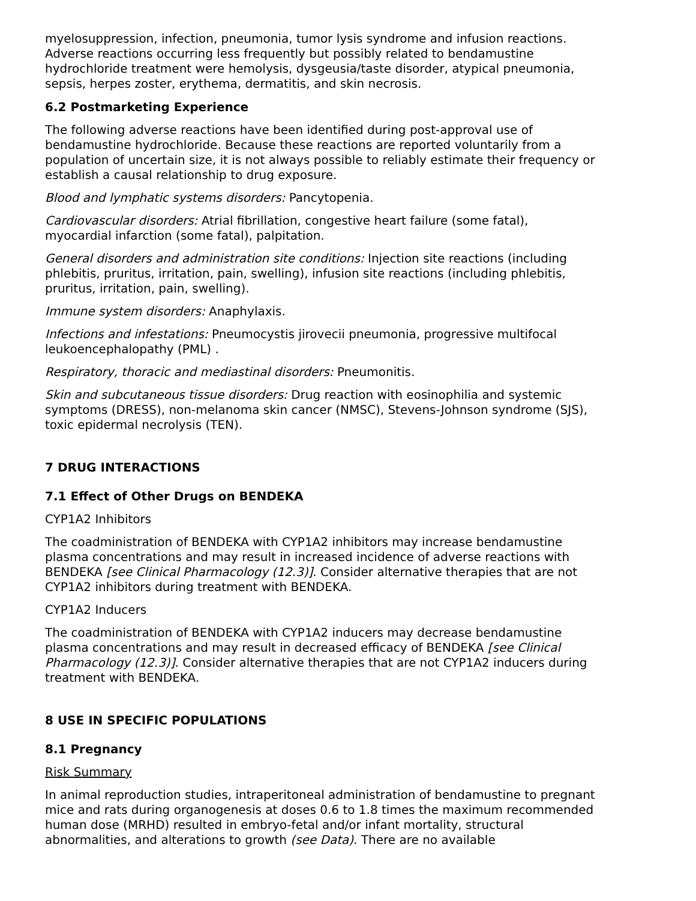myelosuppression, infection, pneumonia, tumor lysis syndrome and infusion reactions. Adverse reactions occurring less frequently but possibly related to bendamustine hydrochloride treatment were hemolysis, dysgeusia/taste disorder, atypical pneumonia, sepsis, herpes zoster, erythema, dermatitis, and skin necrosis.
6.2 Postmarketing Experience
The following adverse reactions have been identified during post-approval use of bendamustine hydrochloride. Because these reactions are reported voluntarily from a population of uncertain size, it is not always possible to reliably estimate their frequency or establish a causal relationship to drug exposure.
Blood and lymphatic systems disorders: Pancytopenia.
Cardiovascular disorders: Atrial fibrillation, congestive heart failure (some fatal), myocardial infarction (some fatal), palpitation.
General disorders and administration site conditions: Injection site reactions (including phlebitis, pruritus, irritation, pain, swelling), infusion site reactions (including phlebitis, pruritus, irritation, pain, swelling).
Immune system disorders: Anaphylaxis.
Infections and infestations: Pneumocystis jirovecii pneumonia, progressive multifocal leukoencephalopathy (PML) .
Respiratory, thoracic and mediastinal disorders: Pneumonitis.
Skin and subcutaneous tissue disorders: Drug reaction with eosinophilia and systemic symptoms (DRESS), non-melanoma skin cancer (NMSC), Stevens-Johnson syndrome (SJS), toxic epidermal necrolysis (TEN).
7 DRUG INTERACTIONS
7.1 Effect of Other Drugs on BENDEKA
CYP1A2 Inhibitors
The coadministration of BENDEKA with CYP1A2 inhibitors may increase bendamustine plasma concentrations and may result in increased incidence of adverse reactions with BENDEKA [see Clinical Pharmacology (12.3)]. Consider alternative therapies that are not CYP1A2 inhibitors during treatment with BENDEKA.
CYP1A2 Inducers
The coadministration of BENDEKA with CYP1A2 inducers may decrease bendamustine plasma concentrations and may result in decreased efficacy of BENDEKA [see Clinical Pharmacology (12.3)]. Consider alternative therapies that are not CYP1A2 inducers during treatment with BENDEKA.
8 USE IN SPECIFIC POPULATIONS
8.1 Pregnancy
Risk Summary
In animal reproduction studies, intraperitoneal administration of bendamustine to pregnant mice and rats during organogenesis at doses 0.6 to 1.8 times the maximum recommended human dose (MRHD) resulted in embryo-fetal and/or infant mortality, structural abnormalities, and alterations to growth (see Data). There are no available